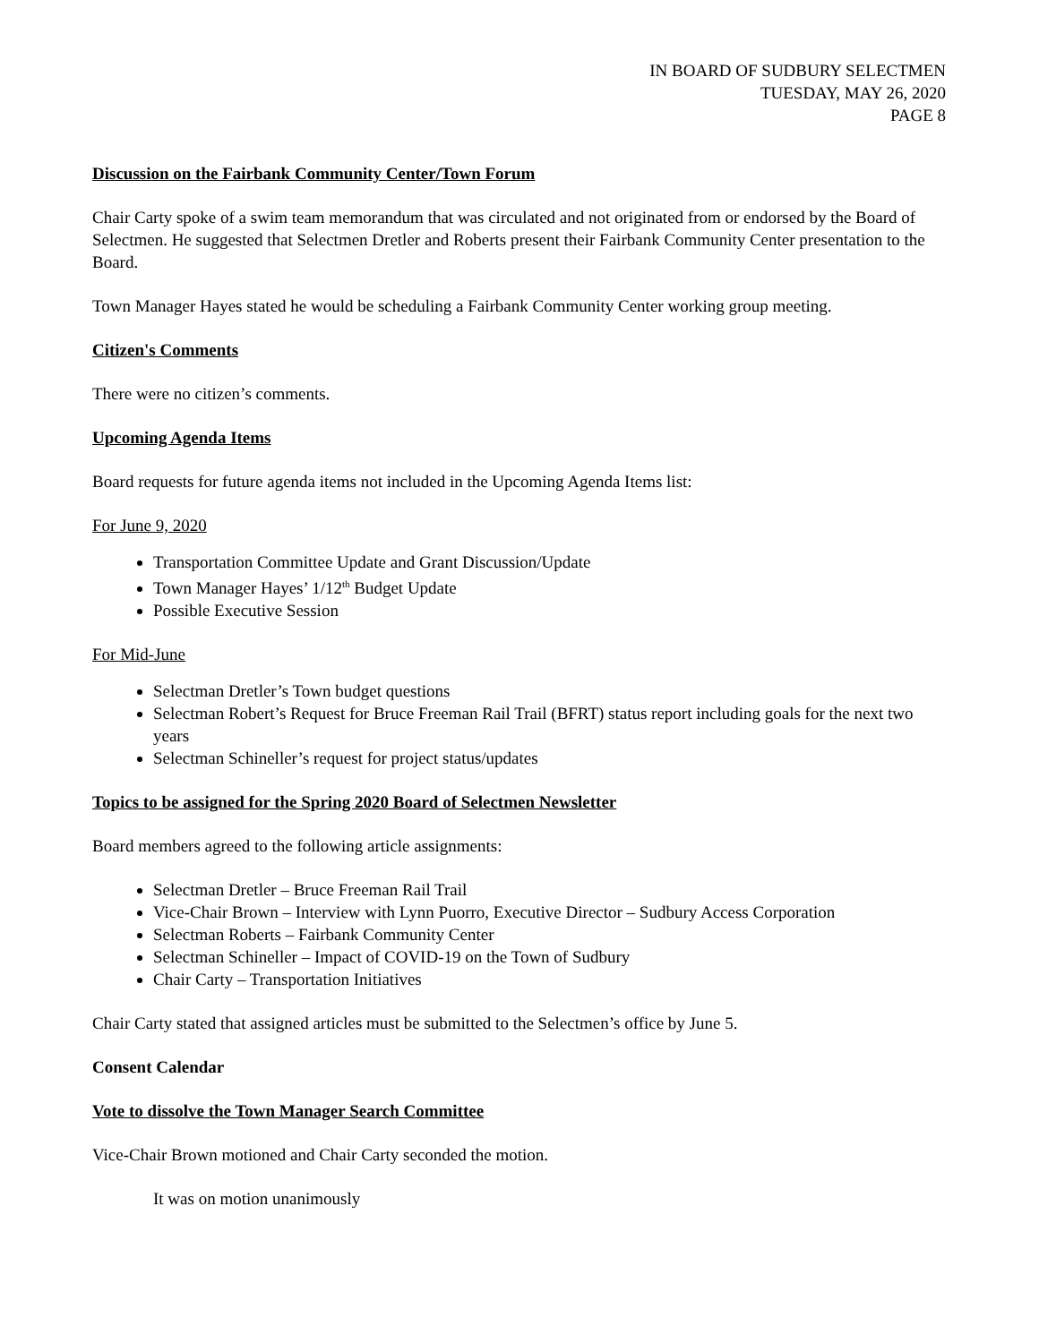IN BOARD OF SUDBURY SELECTMEN
TUESDAY, MAY 26, 2020
PAGE 8
Discussion on the Fairbank Community Center/Town Forum
Chair Carty spoke of a swim team memorandum that was circulated and not originated from or endorsed by the Board of Selectmen. He suggested that Selectmen Dretler and Roberts present their Fairbank Community Center presentation to the Board.
Town Manager Hayes stated he would be scheduling a Fairbank Community Center working group meeting.
Citizen's Comments
There were no citizen’s comments.
Upcoming Agenda Items
Board requests for future agenda items not included in the Upcoming Agenda Items list:
For June 9, 2020
Transportation Committee Update and Grant Discussion/Update
Town Manager Hayes’ 1/12<sup>th</sup> Budget Update
Possible Executive Session
For Mid-June
Selectman Dretler’s Town budget questions
Selectman Robert’s Request for Bruce Freeman Rail Trail (BFRT) status report including goals for the next two years
Selectman Schineller’s request for project status/updates
Topics to be assigned for the Spring 2020 Board of Selectmen Newsletter
Board members agreed to the following article assignments:
Selectman Dretler – Bruce Freeman Rail Trail
Vice-Chair Brown – Interview with Lynn Puorro, Executive Director – Sudbury Access Corporation
Selectman Roberts – Fairbank Community Center
Selectman Schineller – Impact of COVID-19 on the Town of Sudbury
Chair Carty – Transportation Initiatives
Chair Carty stated that assigned articles must be submitted to the Selectmen’s office by June 5.
Consent Calendar
Vote to dissolve the Town Manager Search Committee
Vice-Chair Brown motioned and Chair Carty seconded the motion.
It was on motion unanimously